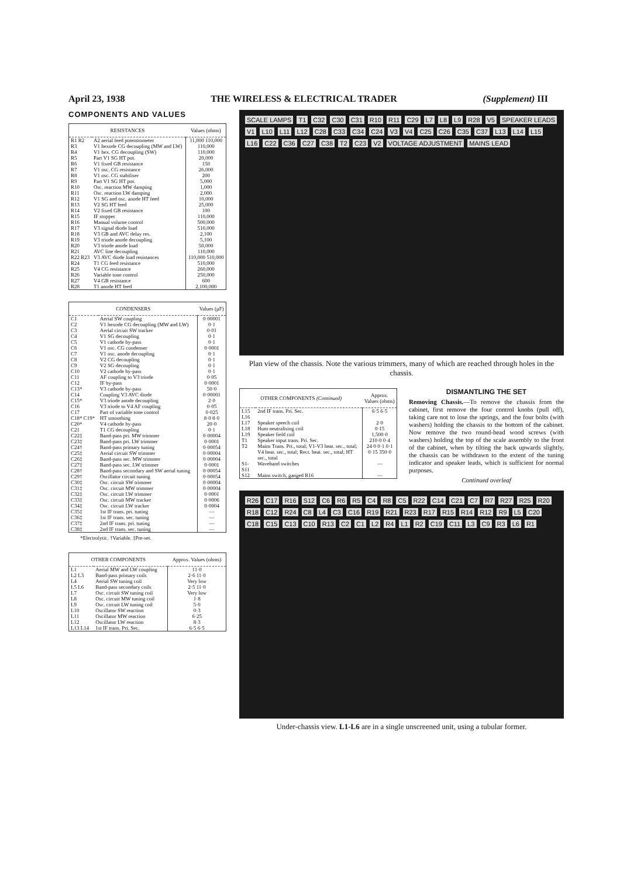April 23, 1938 THE WIRELESS & ELECTRICAL TRADER (Supplement) III
COMPONENTS AND VALUES
| RESISTANCES | | Values (ohms) |
| --- | --- | --- |
| R1 R2 | A2 aerial feed potentiometer | 11,000 110,000 |
| R3 | V1 hexode CG decoupling (MW and LW) | 110,000 |
| R4 | V1 hex. CG decoupling (SW) | 110,000 |
| R5 | Part V1 SG HT pot. | 20,000 |
| R6 | V1 fixed GB resistance | 150 |
| R7 | V1 osc. CG resistance | 26,000 |
| R8 | V1 osc. CG stabiliser | 200 |
| R9 | Part V1 SG HT pot. | 5,000 |
| R10 | Osc. reaction MW damping | 1,000 |
| R11 | Osc. reaction LW damping | 2,000 |
| R12 | V1 SG and osc. anode HT feed | 10,000 |
| R13 | V2 SG HT feed | 25,000 |
| R14 | V2 fixed GB resistance | 100 |
| R15 | IF stopper | 110,000 |
| R16 | Manual volume control | 500,000 |
| R17 | V3 signal diode load | 510,000 |
| R18 | V3 GB and AVC delay res. | 2,100 |
| R19 | V3 triode anode decoupling | 5,100 |
| R20 | V3 triode anode load | 50,000 |
| R21 | AVC line decoupling | 110,000 |
| R22 R23 | V3 AVC diode load resistances | 110,000 510,000 |
| R24 | T1 CG feed resistance | 510,000 |
| R25 | V4 CG resistance | 260,000 |
| R26 | Variable tone control | 250,000 |
| R27 | V4 GB resistance | 600 |
| R28 | T1 anode HT feed | 2,100,000 |
| CONDENSERS | | Values (μF) |
| --- | --- | --- |
| C1 | Aerial SW coupling | 0·00001 |
| C2 | V1 hexode CG decoupling (MW and LW) | 0·1 |
| C3 | Aerial circuit SW tracker | 0·01 |
| C4 | V1 SG decoupling | 0·1 |
| C5 | V1 cathode by-pass | 0·1 |
| C6 | V1 osc. CG condenser | 0·0001 |
| C7 | V1 osc. anode decoupling | 0·1 |
| C8 | V2 CG decoupling | 0·1 |
| C9 | V2 SG decoupling | 0·1 |
| C10 | V2 cathode by-pass | 0·1 |
| C11 | AF coupling to V3 triode | 0·05 |
| C12 | IF by-pass | 0·0001 |
| C13* | V3 cathode by-pass | 50·0 |
| C14 | Coupling V3 AVC diode | 0·00001 |
| C15* | V3 triode anode decoupling | 2·0 |
| C16 | V3 triode to V4 AF coupling | 0·05 |
| C17 | Part of variable tone control | 0·025 |
| C18* C19* | HT smoothing | 8·0 8·0 |
| C20* | V4 cathode by-pass | 20·0 |
| C21 | T1 CG decoupling | 0·1 |
| C22‡ | Band-pass pri. MW trimmer | 0·00004 |
| C23‡ | Band-pass pri. LW trimmer | 0·0001 |
| C24† | Band-pass primary tuning | 0·00054 |
| C25‡ | Aerial circuit SW trimmer | 0·00004 |
| C26‡ | Band-pass sec. MW trimmer | 0·00004 |
| C27‡ | Band-pass sec. LW trimmer | 0·0001 |
| C28† | Band-pass secondary and SW aerial tuning | 0·00054 |
| C29† | Oscillator circuit tuning | 0·00054 |
| C30‡ | Osc. circuit SW trimmer | 0·00004 |
| C31‡ | Osc. circuit MW trimmer | 0·00004 |
| C32‡ | Osc. circuit LW trimmer | 0·0001 |
| C33‡ | Osc. circuit MW tracker | 0·0006 |
| C34‡ | Osc. circuit LW tracker | 0·0004 |
| C35‡ | 1st IF trans. pri. tuning | — |
| C36‡ | 1st IF trans. sec. tuning | — |
| C37‡ | 2nd IF trans. pri. tuning | — |
| C38‡ | 2nd IF trans. sec. tuning | — |
*Electrolytic. †Variable. ‡Pre-set.
| OTHER COMPONENTS | | Approx. Values (ohms) |
| --- | --- | --- |
| L1 | Aerial MW and LW coupling | 11·0 |
| L2 L3 | Band-pass primary coils | 2·6 11·0 |
| L4 | Aerial SW tuning coil | Very low |
| L5 L6 | Band-pass secondary coils | 2·5 11·0 |
| L7 | Osc. circuit SW tuning coil | Very low |
| L8 | Osc. circuit MW tuning coil | 1·8 |
| L9 | Osc. circuit LW tuning coil | 5·0 |
| L10 | Oscillator SW reaction | 0·3 |
| L11 | Oscillator MW reaction | 6·25 |
| L12 | Oscillator LW reaction | 8·3 |
| L13 L14 | 1st IF trans. Pri. Sec. | 6·5 6·5 |
SCALE LAMPS T1 C32 C30 C31 R10 R11 C29 L7 L8 L9 R28 V5 SPEAKER LEADS V1 L10 L11 L12 C28 C33 C34 C24 V3 V4 C25 C26 C35 C37 L13 L14 L15 L16 C22 C36 C27 C38 T2 C23 V2 VOLTAGE ADJUSTMENT MAINS LEAD
Plan view of the chassis. Note the various trimmers, many of which are reached through holes in the chassis.
| OTHER COMPONENTS (Continued) | | Approx. Values (ohms) |
| --- | --- | --- |
| L15 L16 | 2nd IF trans. Pri. Sec. | 6·5 6·5 |
| L17 | Speaker speech coil | 2·0 |
| L18 | Hum neutralising coil | 0·15 |
| L19 | Speaker field coil | 1,500·0 |
| T1 | Speaker input trans. Pri. Sec. | 210·0 0·4 |
| T2 | Mains Trans. Pri., total; V1-V3 heat. sec., total; V4 heat. sec., total; Rect. heat. sec., total; HT sec., total | 24·0 0·1 0·1 0·15 350·0 |
| S1-S11 | Waveband switches | — |
| S12 | Mains switch, ganged R16 | — |
DISMANTLING THE SET
Removing Chassis.—To remove the chassis from the cabinet, first remove the four control knobs (pull off), taking care not to lose the springs, and the four bolts (with washers) holding the chassis to the bottom of the cabinet. Now remove the two round-head wood screws (with washers) holding the top of the scale assembly to the front of the cabinet, when by tilting the back upwards slightly, the chassis can be withdrawn to the extent of the tuning indicator and speaker leads, which is sufficient for normal purposes.
Continued overleaf
R26 C17 R16 S12 C6 R6 R5 C4 R8 C5 R22 C14 C21 C7 R7 R27 R25 R20 R18 C12 R24 C8 L4 C3 C16 R19 R21 R23 R17 R15 R14 R12 R9 L5 C20 C18 C15 C13 C10 R13 C2 C1 L2 R4 L1 R2 C19 C11 L3 C9 R3 L6 R1
Under-chassis view. L1-L6 are in a single unscreened unit, using a tubular former.